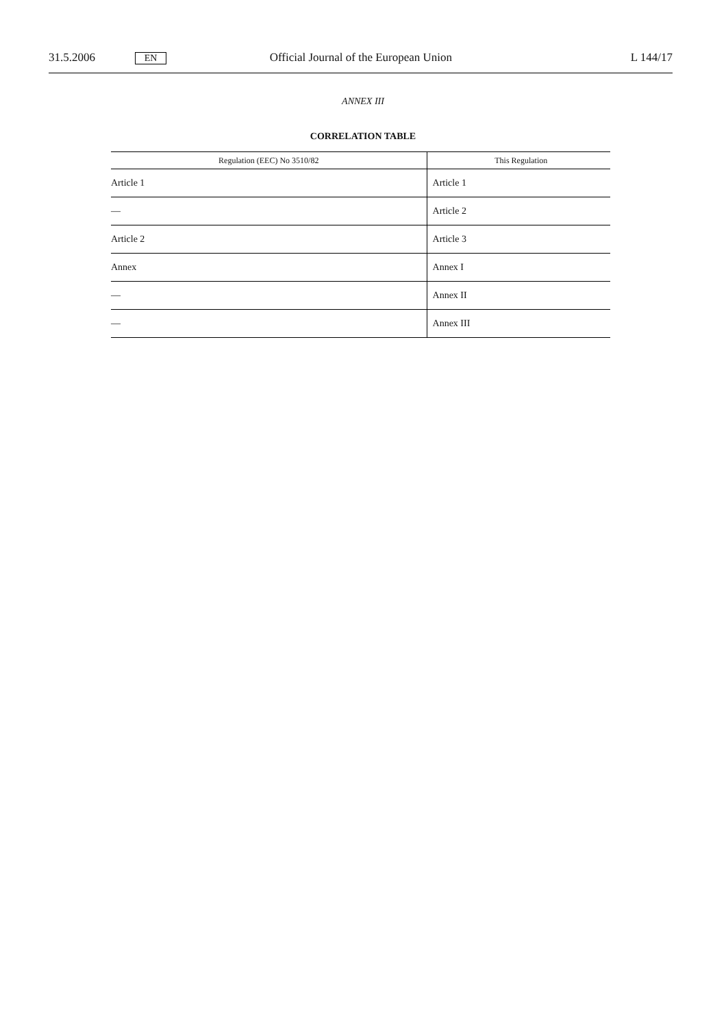31.5.2006 EN Official Journal of the European Union L 144/17
ANNEX III
CORRELATION TABLE
| Regulation (EEC) No 3510/82 | This Regulation |
| --- | --- |
| Article 1 | Article 1 |
| — | Article 2 |
| Article 2 | Article 3 |
| Annex | Annex I |
| — | Annex II |
| — | Annex III |